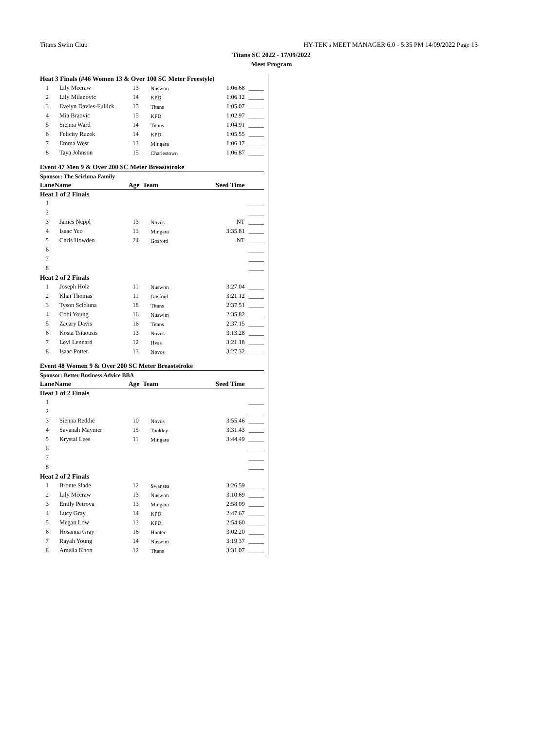Titans Swim Club HY-TEK's MEET MANAGER 6.0 - 5:35 PM 14/09/2022 Page 13
Titans SC 2022 - 17/09/2022
Meet Program
| Heat 3 Finals (#46 Women 13 & Over 100 SC Meter Freestyle) | | | | | |
| 1 | Lily Mccraw | 13 | Nuswim | 1:06.68 | _____ |
| 2 | Lily Milanovic | 14 | KPD | 1:06.12 | _____ |
| 3 | Evelyn Davies-Fullick | 15 | Titans | 1:05.07 | _____ |
| 4 | Mia Braovic | 15 | KPD | 1:02.97 | _____ |
| 5 | Sienna Ward | 14 | Titans | 1:04.91 | _____ |
| 6 | Felicity Ruzek | 14 | KPD | 1:05.55 | _____ |
| 7 | Emma West | 13 | Mingara | 1:06.17 | _____ |
| 8 | Taya Johnson | 15 | Charlestown | 1:06.87 | _____ |
| Event 47 Men 9 & Over 200 SC Meter Breaststroke | | | | | |
| Sponsor: The Scicluna Family | | | | | |
| Lane | Name | Age | Team | Seed Time | |
| Heat 1 of 2 Finals | | | | | |
| 1 | | | | | _____ |
| 2 | | | | | _____ |
| 3 | James Neppl | 13 | Novos | NT | _____ |
| 4 | Isaac Yeo | 13 | Mingara | 3:35.81 | _____ |
| 5 | Chris Howden | 24 | Gosford | NT | _____ |
| 6 | | | | | _____ |
| 7 | | | | | _____ |
| 8 | | | | | _____ |
| Heat 2 of 2 Finals | | | | | |
| 1 | Joseph Holz | 11 | Nuswim | 3:27.04 | _____ |
| 2 | Khai Thomas | 11 | Gosford | 3:21.12 | _____ |
| 3 | Tyson Scicluna | 18 | Titans | 2:37.51 | _____ |
| 4 | Cobi Young | 16 | Nuswim | 2:35.82 | _____ |
| 5 | Zacary Davis | 16 | Titans | 2:37.15 | _____ |
| 6 | Kosta Tsiaousis | 13 | Novos | 3:13.28 | _____ |
| 7 | Levi Lennard | 12 | Hvas | 3:21.18 | _____ |
| 8 | Isaac Potter | 13 | Novos | 3:27.32 | _____ |
| Event 48 Women 9 & Over 200 SC Meter Breaststroke | | | | | |
| Sponsor: Better Business Advice BBA | | | | | |
| Lane | Name | Age | Team | Seed Time | |
| Heat 1 of 2 Finals | | | | | |
| 1 | | | | | _____ |
| 2 | | | | | _____ |
| 3 | Sienna Reddie | 10 | Novos | 3:55.46 | _____ |
| 4 | Savanah Maynier | 15 | Toukley | 3:31.43 | _____ |
| 5 | Krystal Lees | 11 | Mingara | 3:44.49 | _____ |
| 6 | | | | | _____ |
| 7 | | | | | _____ |
| 8 | | | | | _____ |
| Heat 2 of 2 Finals | | | | | |
| 1 | Bronte Slade | 12 | Swansea | 3:26.59 | _____ |
| 2 | Lily Mccraw | 13 | Nuswim | 3:10.69 | _____ |
| 3 | Emily Petrova | 13 | Mingara | 2:58.09 | _____ |
| 4 | Lucy Gray | 14 | KPD | 2:47.67 | _____ |
| 5 | Megan Low | 13 | KPD | 2:54.60 | _____ |
| 6 | Hosanna Gray | 16 | Hunter | 3:02.20 | _____ |
| 7 | Rayah Young | 14 | Nuswim | 3:19.37 | _____ |
| 8 | Amelia Knott | 12 | Titans | 3:31.07 | _____ |